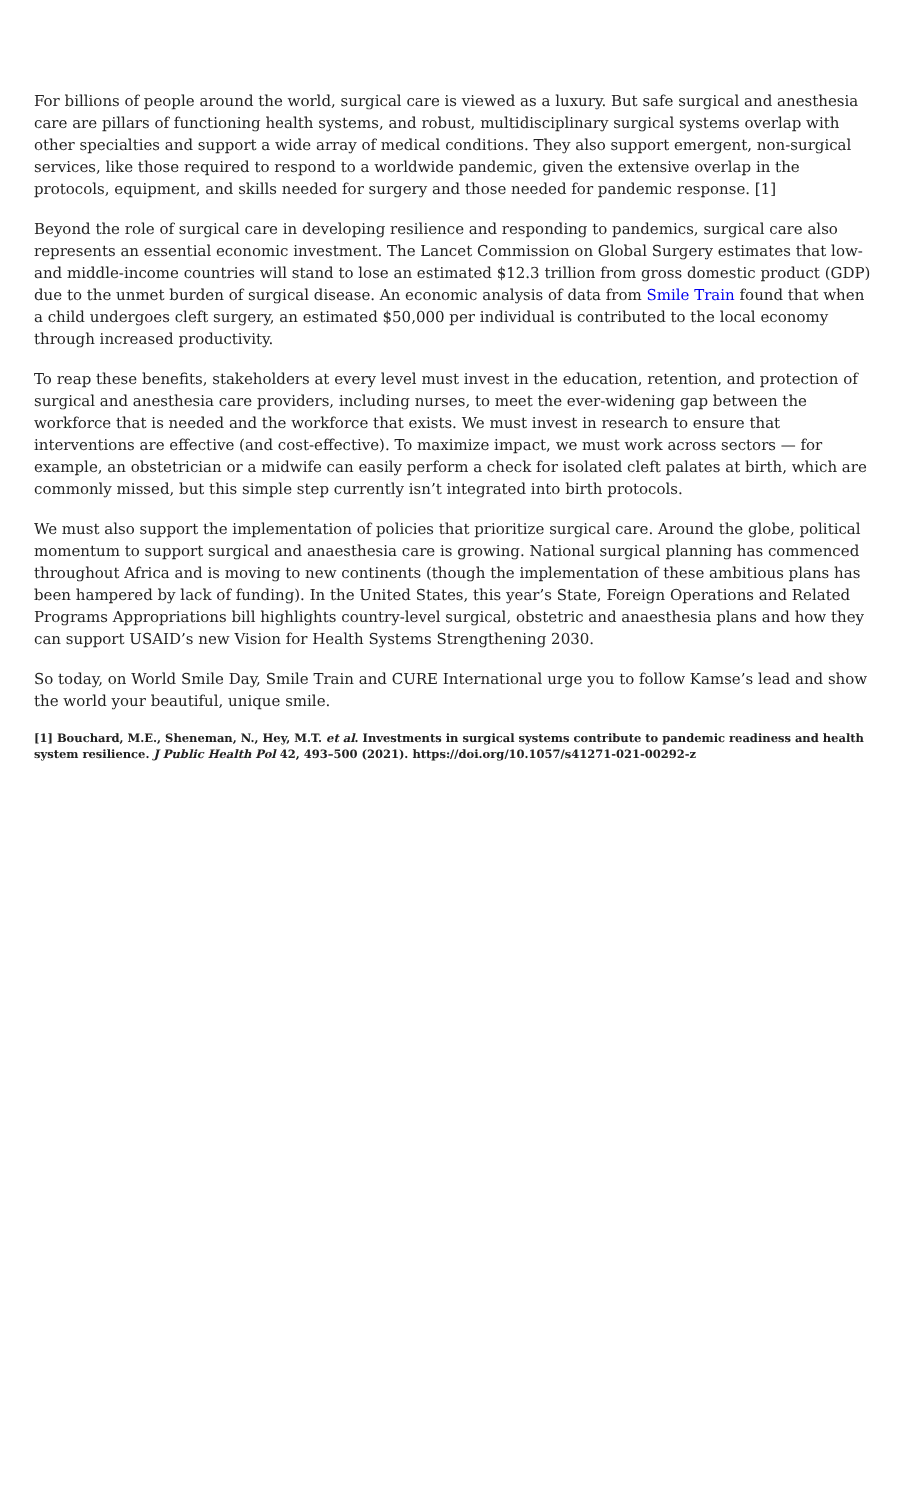For billions of people around the world, surgical care is viewed as a luxury. But safe surgical and anesthesia care are pillars of functioning health systems, and robust, multidisciplinary surgical systems overlap with other specialties and support a wide array of medical conditions. They also support emergent, non-surgical services, like those required to respond to a worldwide pandemic, given the extensive overlap in the protocols, equipment, and skills needed for surgery and those needed for pandemic response. [1]
Beyond the role of surgical care in developing resilience and responding to pandemics, surgical care also represents an essential economic investment. The Lancet Commission on Global Surgery estimates that low- and middle-income countries will stand to lose an estimated $12.3 trillion from gross domestic product (GDP) due to the unmet burden of surgical disease. An economic analysis of data from Smile Train found that when a child undergoes cleft surgery, an estimated $50,000 per individual is contributed to the local economy through increased productivity.
To reap these benefits, stakeholders at every level must invest in the education, retention, and protection of surgical and anesthesia care providers, including nurses, to meet the ever-widening gap between the workforce that is needed and the workforce that exists. We must invest in research to ensure that interventions are effective (and cost-effective). To maximize impact, we must work across sectors — for example, an obstetrician or a midwife can easily perform a check for isolated cleft palates at birth, which are commonly missed, but this simple step currently isn’t integrated into birth protocols.
We must also support the implementation of policies that prioritize surgical care. Around the globe, political momentum to support surgical and anaesthesia care is growing. National surgical planning has commenced throughout Africa and is moving to new continents (though the implementation of these ambitious plans has been hampered by lack of funding). In the United States, this year’s State, Foreign Operations and Related Programs Appropriations bill highlights country-level surgical, obstetric and anaesthesia plans and how they can support USAID’s new Vision for Health Systems Strengthening 2030.
So today, on World Smile Day, Smile Train and CURE International urge you to follow Kamse’s lead and show the world your beautiful, unique smile.
[1] Bouchard, M.E., Sheneman, N., Hey, M.T. et al. Investments in surgical systems contribute to pandemic readiness and health system resilience. J Public Health Pol 42, 493–500 (2021). https://doi.org/10.1057/s41271-021-00292-z